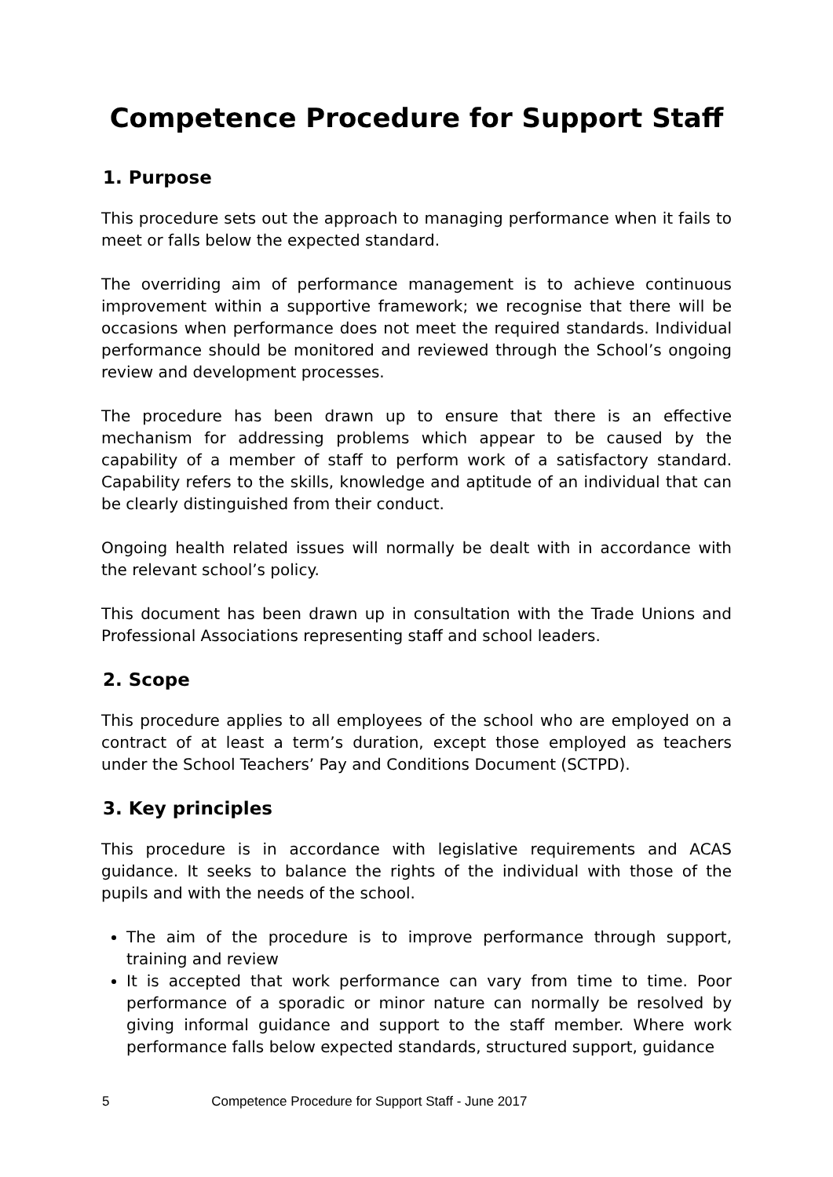Competence Procedure for Support Staff
1. Purpose
This procedure sets out the approach to managing performance when it fails to meet or falls below the expected standard.
The overriding aim of performance management is to achieve continuous improvement within a supportive framework; we recognise that there will be occasions when performance does not meet the required standards. Individual performance should be monitored and reviewed through the School’s ongoing review and development processes.
The procedure has been drawn up to ensure that there is an effective mechanism for addressing problems which appear to be caused by the capability of a member of staff to perform work of a satisfactory standard. Capability refers to the skills, knowledge and aptitude of an individual that can be clearly distinguished from their conduct.
Ongoing health related issues will normally be dealt with in accordance with the relevant school’s policy.
This document has been drawn up in consultation with the Trade Unions and Professional Associations representing staff and school leaders.
2. Scope
This procedure applies to all employees of the school who are employed on a contract of at least a term’s duration, except those employed as teachers under the School Teachers’ Pay and Conditions Document (SCTPD).
3. Key principles
This procedure is in accordance with legislative requirements and ACAS guidance. It seeks to balance the rights of the individual with those of the pupils and with the needs of the school.
The aim of the procedure is to improve performance through support, training and review
It is accepted that work performance can vary from time to time. Poor performance of a sporadic or minor nature can normally be resolved by giving informal guidance and support to the staff member. Where work performance falls below expected standards, structured support, guidance
5 Competence Procedure for Support Staff - June 2017